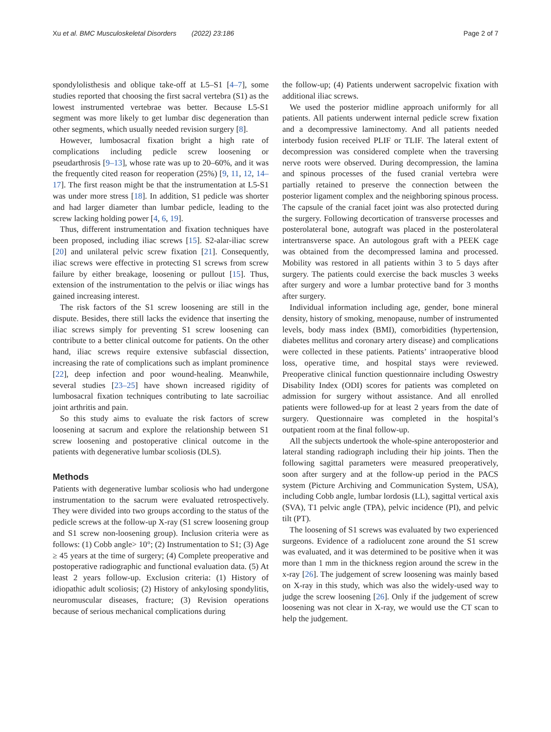Xu et al. BMC Musculoskeletal Disorders (2022) 23:186 Page 2 of 7
spondylolisthesis and oblique take-off at L5–S1 [4–7], some studies reported that choosing the first sacral vertebra (S1) as the lowest instrumented vertebrae was better. Because L5-S1 segment was more likely to get lumbar disc degeneration than other segments, which usually needed revision surgery [8].
However, lumbosacral fixation bright a high rate of complications including pedicle screw loosening or pseudarthrosis [9–13], whose rate was up to 20–60%, and it was the frequently cited reason for reoperation (25%) [9, 11, 12, 14–17]. The first reason might be that the instrumentation at L5-S1 was under more stress [18]. In addition, S1 pedicle was shorter and had larger diameter than lumbar pedicle, leading to the screw lacking holding power [4, 6, 19].
Thus, different instrumentation and fixation techniques have been proposed, including iliac screws [15]. S2-alar-iliac screw [20] and unilateral pelvic screw fixation [21]. Consequently, iliac screws were effective in protecting S1 screws from screw failure by either breakage, loosening or pullout [15]. Thus, extension of the instrumentation to the pelvis or iliac wings has gained increasing interest.
The risk factors of the S1 screw loosening are still in the dispute. Besides, there still lacks the evidence that inserting the iliac screws simply for preventing S1 screw loosening can contribute to a better clinical outcome for patients. On the other hand, iliac screws require extensive subfascial dissection, increasing the rate of complications such as implant prominence [22], deep infection and poor wound-healing. Meanwhile, several studies [23–25] have shown increased rigidity of lumbosacral fixation techniques contributing to late sacroiliac joint arthritis and pain.
So this study aims to evaluate the risk factors of screw loosening at sacrum and explore the relationship between S1 screw loosening and postoperative clinical outcome in the patients with degenerative lumbar scoliosis (DLS).
Methods
Patients with degenerative lumbar scoliosis who had undergone instrumentation to the sacrum were evaluated retrospectively. They were divided into two groups according to the status of the pedicle screws at the follow-up X-ray (S1 screw loosening group and S1 screw non-loosening group). Inclusion criteria were as follows: (1) Cobb angle> 10°; (2) Instrumentation to S1; (3) Age ≥ 45 years at the time of surgery; (4) Complete preoperative and postoperative radiographic and functional evaluation data. (5) At least 2 years follow-up. Exclusion criteria: (1) History of idiopathic adult scoliosis; (2) History of ankylosing spondylitis, neuromuscular diseases, fracture; (3) Revision operations because of serious mechanical complications during
the follow-up; (4) Patients underwent sacropelvic fixation with additional iliac screws.
We used the posterior midline approach uniformly for all patients. All patients underwent internal pedicle screw fixation and a decompressive laminectomy. And all patients needed interbody fusion received PLIF or TLIF. The lateral extent of decompression was considered complete when the traversing nerve roots were observed. During decompression, the lamina and spinous processes of the fused cranial vertebra were partially retained to preserve the connection between the posterior ligament complex and the neighboring spinous process. The capsule of the cranial facet joint was also protected during the surgery. Following decortication of transverse processes and posterolateral bone, autograft was placed in the posterolateral intertransverse space. An autologous graft with a PEEK cage was obtained from the decompressed lamina and processed. Mobility was restored in all patients within 3 to 5 days after surgery. The patients could exercise the back muscles 3 weeks after surgery and wore a lumbar protective band for 3 months after surgery.
Individual information including age, gender, bone mineral density, history of smoking, menopause, number of instrumented levels, body mass index (BMI), comorbidities (hypertension, diabetes mellitus and coronary artery disease) and complications were collected in these patients. Patients’ intraoperative blood loss, operative time, and hospital stays were reviewed. Preoperative clinical function questionnaire including Oswestry Disability Index (ODI) scores for patients was completed on admission for surgery without assistance. And all enrolled patients were followed-up for at least 2 years from the date of surgery. Questionnaire was completed in the hospital’s outpatient room at the final follow-up.
All the subjects undertook the whole-spine anteroposterior and lateral standing radiograph including their hip joints. Then the following sagittal parameters were measured preoperatively, soon after surgery and at the follow-up period in the PACS system (Picture Archiving and Communication System, USA), including Cobb angle, lumbar lordosis (LL), sagittal vertical axis (SVA), T1 pelvic angle (TPA), pelvic incidence (PI), and pelvic tilt (PT).
The loosening of S1 screws was evaluated by two experienced surgeons. Evidence of a radiolucent zone around the S1 screw was evaluated, and it was determined to be positive when it was more than 1 mm in the thickness region around the screw in the x-ray [26]. The judgement of screw loosening was mainly based on X-ray in this study, which was also the widely-used way to judge the screw loosening [26]. Only if the judgement of screw loosening was not clear in X-ray, we would use the CT scan to help the judgement.